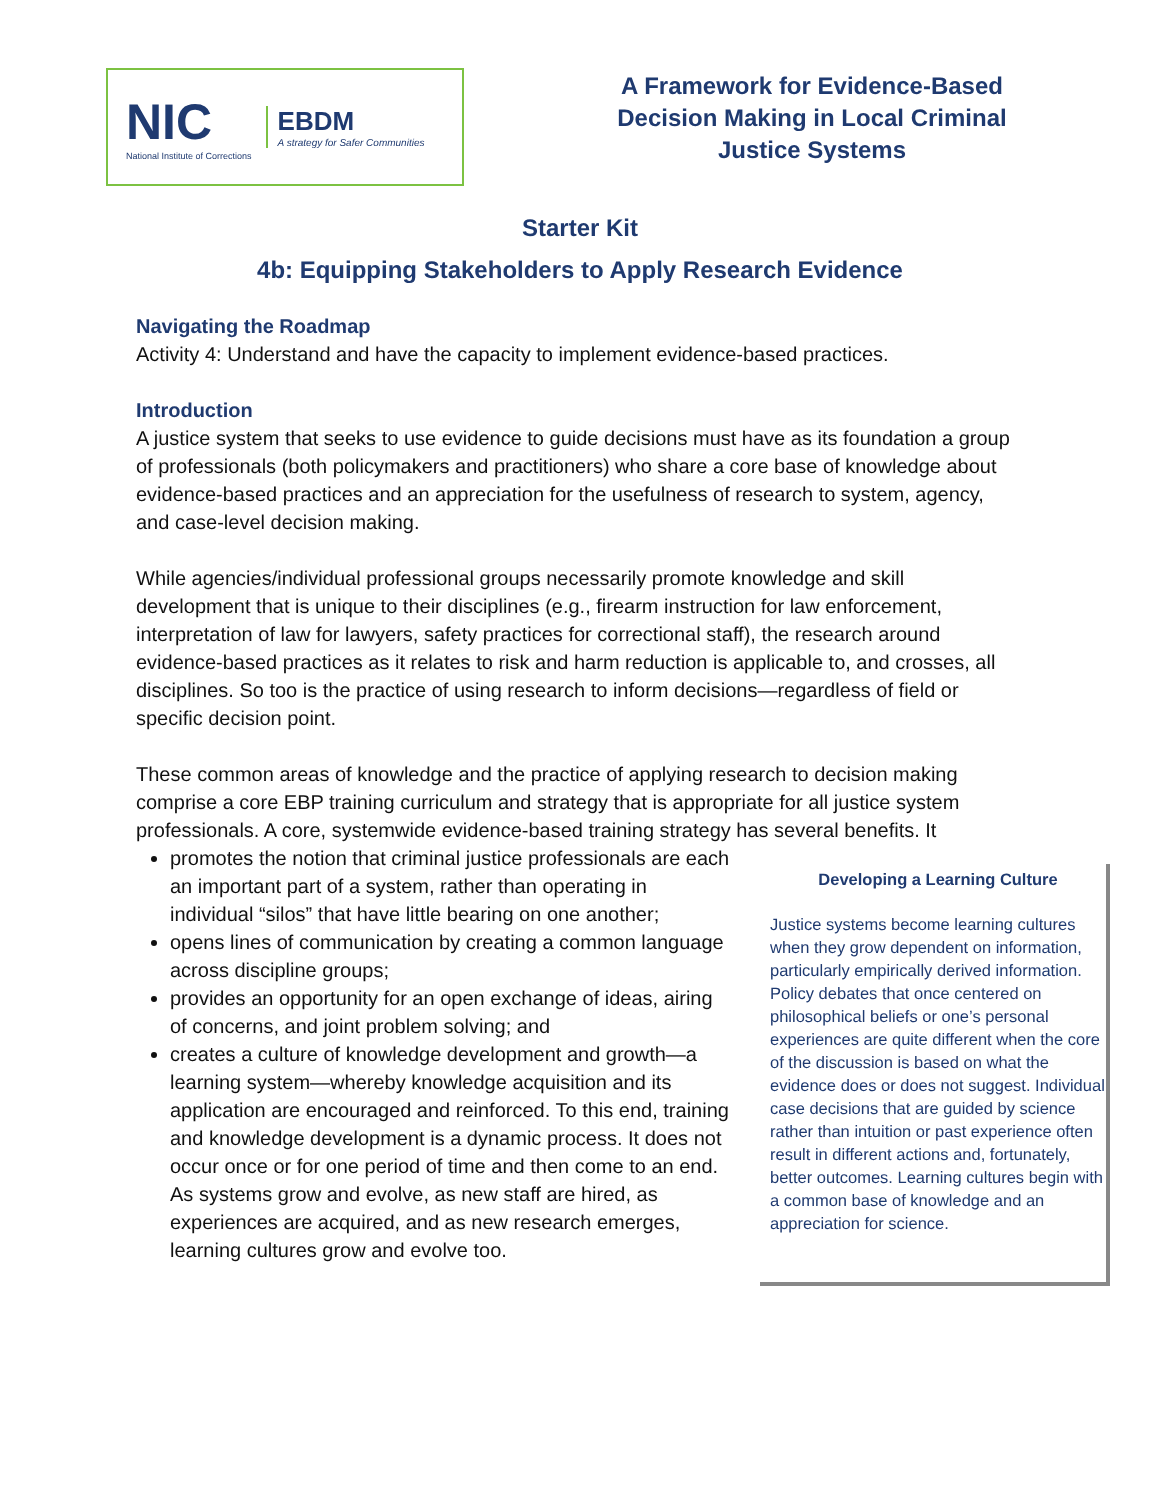NIC
National Institute of Corrections
EBDM
A strategy for Safer Communities
A Framework for Evidence-Based
Decision Making in Local Criminal
Justice Systems
Starter Kit
4b: Equipping Stakeholders to Apply Research Evidence
Navigating the Roadmap
Activity 4: Understand and have the capacity to implement evidence-based practices.
Introduction
A justice system that seeks to use evidence to guide decisions must have as its foundation a group of professionals (both policymakers and practitioners) who share a core base of knowledge about evidence-based practices and an appreciation for the usefulness of research to system, agency, and case-level decision making.
While agencies/individual professional groups necessarily promote knowledge and skill development that is unique to their disciplines (e.g., firearm instruction for law enforcement, interpretation of law for lawyers, safety practices for correctional staff), the research around evidence-based practices as it relates to risk and harm reduction is applicable to, and crosses, all disciplines. So too is the practice of using research to inform decisions—regardless of field or specific decision point.
These common areas of knowledge and the practice of applying research to decision making comprise a core EBP training curriculum and strategy that is appropriate for all justice system professionals. A core, systemwide evidence-based training strategy has several benefits. It
promotes the notion that criminal justice professionals are each an important part of a system, rather than operating in individual “silos” that have little bearing on one another;
opens lines of communication by creating a common language across discipline groups;
provides an opportunity for an open exchange of ideas, airing of concerns, and joint problem solving; and
creates a culture of knowledge development and growth—a learning system—whereby knowledge acquisition and its application are encouraged and reinforced. To this end, training and knowledge development is a dynamic process. It does not occur once or for one period of time and then come to an end. As systems grow and evolve, as new staff are hired, as experiences are acquired, and as new research emerges, learning cultures grow and evolve too.
Developing a Learning Culture
Justice systems become learning cultures when they grow dependent on information, particularly empirically derived information. Policy debates that once centered on philosophical beliefs or one’s personal experiences are quite different when the core of the discussion is based on what the evidence does or does not suggest. Individual case decisions that are guided by science rather than intuition or past experience often result in different actions and, fortunately, better outcomes. Learning cultures begin with a common base of knowledge and an appreciation for science.